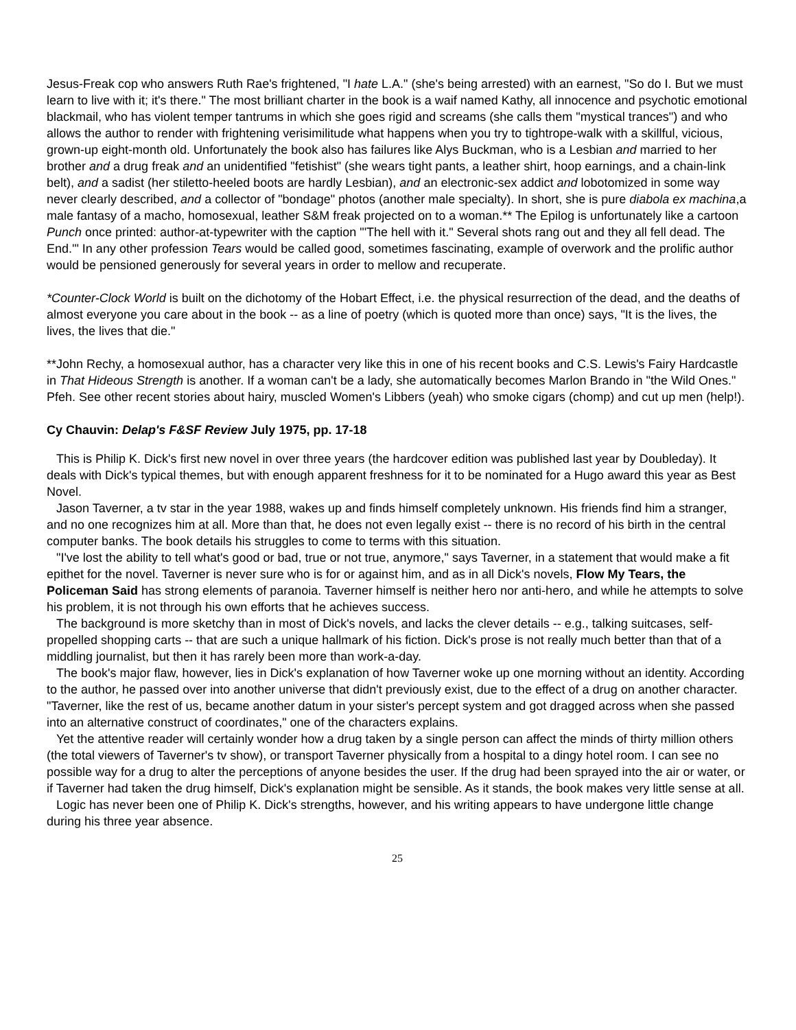Jesus-Freak cop who answers Ruth Rae's frightened, "I hate L.A." (she's being arrested) with an earnest, "So do I. But we must learn to live with it; it's there." The most brilliant charter in the book is a waif named Kathy, all innocence and psychotic emotional blackmail, who has violent temper tantrums in which she goes rigid and screams (she calls them "mystical trances") and who allows the author to render with frightening verisimilitude what happens when you try to tightrope-walk with a skillful, vicious, grown-up eight-month old. Unfortunately the book also has failures like Alys Buckman, who is a Lesbian and married to her brother and a drug freak and an unidentified "fetishist" (she wears tight pants, a leather shirt, hoop earnings, and a chain-link belt), and a sadist (her stiletto-heeled boots are hardly Lesbian), and an electronic-sex addict and lobotomized in some way never clearly described, and a collector of "bondage" photos (another male specialty). In short, she is pure diabola ex machina,a male fantasy of a macho, homosexual, leather S&M freak projected on to a woman.** The Epilog is unfortunately like a cartoon Punch once printed: author-at-typewriter with the caption "'The hell with it." Several shots rang out and they all fell dead. The End.'" In any other profession Tears would be called good, sometimes fascinating, example of overwork and the prolific author would be pensioned generously for several years in order to mellow and recuperate.
*Counter-Clock World is built on the dichotomy of the Hobart Effect, i.e. the physical resurrection of the dead, and the deaths of almost everyone you care about in the book -- as a line of poetry (which is quoted more than once) says, "It is the lives, the lives, the lives that die."
**John Rechy, a homosexual author, has a character very like this in one of his recent books and C.S. Lewis's Fairy Hardcastle in That Hideous Strength is another. If a woman can't be a lady, she automatically becomes Marlon Brando in "the Wild Ones." Pfeh. See other recent stories about hairy, muscled Women's Libbers (yeah) who smoke cigars (chomp) and cut up men (help!).
Cy Chauvin: Delap's F&SF Review July 1975, pp. 17-18
This is Philip K. Dick's first new novel in over three years (the hardcover edition was published last year by Doubleday). It deals with Dick's typical themes, but with enough apparent freshness for it to be nominated for a Hugo award this year as Best Novel.
Jason Taverner, a tv star in the year 1988, wakes up and finds himself completely unknown. His friends find him a stranger, and no one recognizes him at all. More than that, he does not even legally exist -- there is no record of his birth in the central computer banks. The book details his struggles to come to terms with this situation.
"I've lost the ability to tell what's good or bad, true or not true, anymore," says Taverner, in a statement that would make a fit epithet for the novel. Taverner is never sure who is for or against him, and as in all Dick's novels, Flow My Tears, the Policeman Said has strong elements of paranoia. Taverner himself is neither hero nor anti-hero, and while he attempts to solve his problem, it is not through his own efforts that he achieves success.
The background is more sketchy than in most of Dick's novels, and lacks the clever details -- e.g., talking suitcases, self-propelled shopping carts -- that are such a unique hallmark of his fiction. Dick's prose is not really much better than that of a middling journalist, but then it has rarely been more than work-a-day.
The book's major flaw, however, lies in Dick's explanation of how Taverner woke up one morning without an identity. According to the author, he passed over into another universe that didn't previously exist, due to the effect of a drug on another character. "Taverner, like the rest of us, became another datum in your sister's percept system and got dragged across when she passed into an alternative construct of coordinates," one of the characters explains.
Yet the attentive reader will certainly wonder how a drug taken by a single person can affect the minds of thirty million others (the total viewers of Taverner's tv show), or transport Taverner physically from a hospital to a dingy hotel room. I can see no possible way for a drug to alter the perceptions of anyone besides the user. If the drug had been sprayed into the air or water, or if Taverner had taken the drug himself, Dick's explanation might be sensible. As it stands, the book makes very little sense at all.
Logic has never been one of Philip K. Dick's strengths, however, and his writing appears to have undergone little change during his three year absence.
25